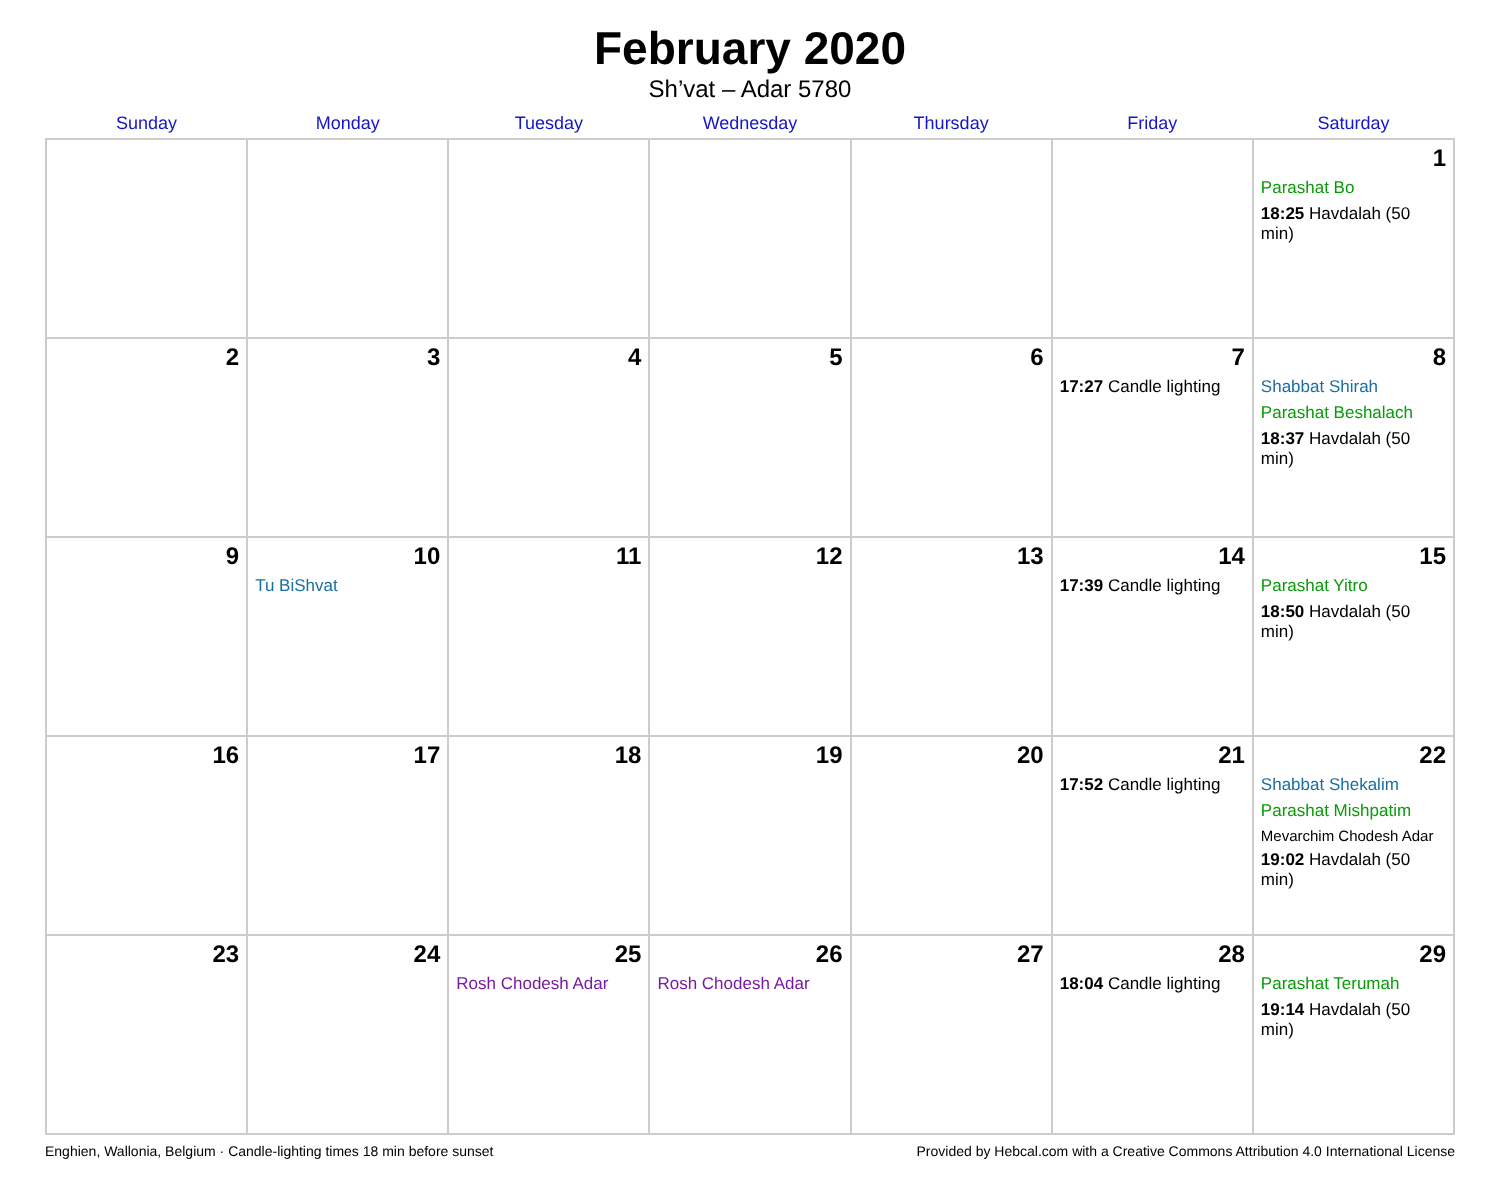February 2020
Sh’vat – Adar 5780
| Sunday | Monday | Tuesday | Wednesday | Thursday | Friday | Saturday |
| --- | --- | --- | --- | --- | --- | --- |
| | | | | | | 1 Parashat Bo 18:25 Havdalah (50 min) |
| 2 | 3 | 4 | 5 | 6 | 7 17:27 Candle lighting | 8 Shabbat Shirah Parashat Beshalach 18:37 Havdalah (50 min) |
| 9 | 10 Tu BiShvat | 11 | 12 | 13 | 14 17:39 Candle lighting | 15 Parashat Yitro 18:50 Havdalah (50 min) |
| 16 | 17 | 18 | 19 | 20 | 21 17:52 Candle lighting | 22 Shabbat Shekalim Parashat Mishpatim Mevarchim Chodesh Adar 19:02 Havdalah (50 min) |
| 23 | 24 | 25 Rosh Chodesh Adar | 26 Rosh Chodesh Adar | 27 | 28 18:04 Candle lighting | 29 Parashat Terumah 19:14 Havdalah (50 min) |
Enghien, Wallonia, Belgium · Candle-lighting times 18 min before sunset Provided by Hebcal.com with a Creative Commons Attribution 4.0 International License